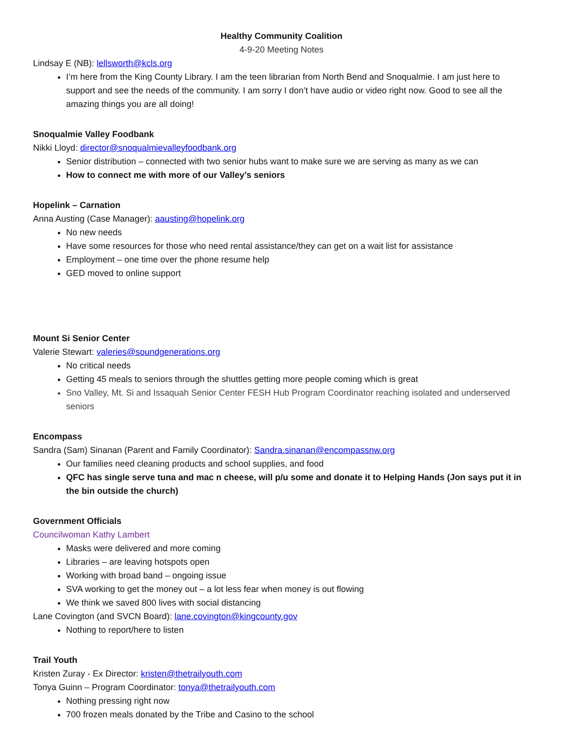Healthy Community Coalition
4-9-20 Meeting Notes
Lindsay E (NB): lellsworth@kcls.org
I’m here from the King County Library. I am the teen librarian from North Bend and Snoqualmie. I am just here to support and see the needs of the community. I am sorry I don’t have audio or video right now. Good to see all the amazing things you are all doing!
Snoqualmie Valley Foodbank
Nikki Lloyd: director@snoqualmievalleyfoodbank.org
Senior distribution – connected with two senior hubs want to make sure we are serving as many as we can
How to connect me with more of our Valley’s seniors
Hopelink – Carnation
Anna Austing (Case Manager): aausting@hopelink.org
No new needs
Have some resources for those who need rental assistance/they can get on a wait list for assistance
Employment – one time over the phone resume help
GED moved to online support
Mount Si Senior Center
Valerie Stewart: valeries@soundgenerations.org
No critical needs
Getting 45 meals to seniors through the shuttles getting more people coming which is great
Sno Valley, Mt. Si and Issaquah Senior Center FESH Hub Program Coordinator reaching isolated and underserved seniors
Encompass
Sandra (Sam) Sinanan (Parent and Family Coordinator): Sandra.sinanan@encompassnw.org
Our families need cleaning products and school supplies, and food
QFC has single serve tuna and mac n cheese, will p/u some and donate it to Helping Hands (Jon says put it in the bin outside the church)
Government Officials
Councilwoman Kathy Lambert
Masks were delivered and more coming
Libraries – are leaving hotspots open
Working with broad band – ongoing issue
SVA working to get the money out – a lot less fear when money is out flowing
We think we saved 800 lives with social distancing
Lane Covington (and SVCN Board): lane.covington@kingcounty.gov
Nothing to report/here to listen
Trail Youth
Kristen Zuray - Ex Director: kristen@thetrailyouth.com
Tonya Guinn – Program Coordinator: tonya@thetrailyouth.com
Nothing pressing right now
700 frozen meals donated by the Tribe and Casino to the school